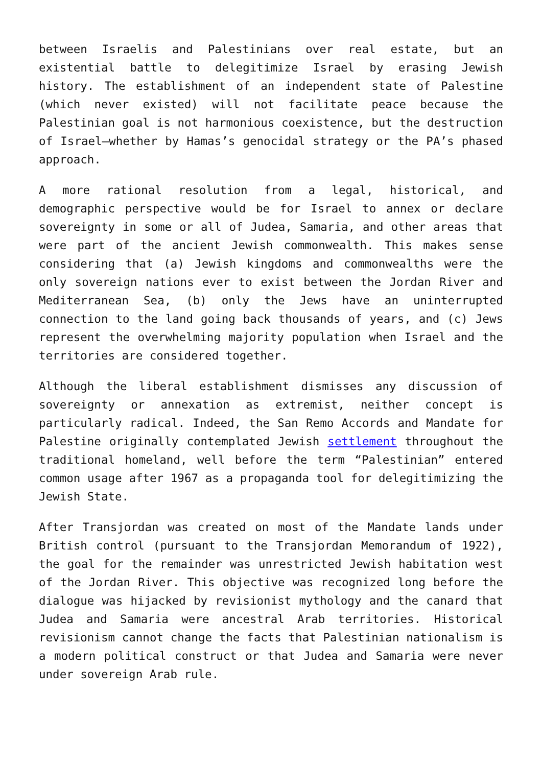between Israelis and Palestinians over real estate, but an existential battle to delegitimize Israel by erasing Jewish history. The establishment of an independent state of Palestine (which never existed) will not facilitate peace because the Palestinian goal is not harmonious coexistence, but the destruction of Israel—whether by Hamas’s genocidal strategy or the PA’s phased approach.
A more rational resolution from a legal, historical, and demographic perspective would be for Israel to annex or declare sovereignty in some or all of Judea, Samaria, and other areas that were part of the ancient Jewish commonwealth. This makes sense considering that (a) Jewish kingdoms and commonwealths were the only sovereign nations ever to exist between the Jordan River and Mediterranean Sea, (b) only the Jews have an uninterrupted connection to the land going back thousands of years, and (c) Jews represent the overwhelming majority population when Israel and the territories are considered together.
Although the liberal establishment dismisses any discussion of sovereignty or annexation as extremist, neither concept is particularly radical. Indeed, the San Remo Accords and Mandate for Palestine originally contemplated Jewish settlement throughout the traditional homeland, well before the term “Palestinian” entered common usage after 1967 as a propaganda tool for delegitimizing the Jewish State.
After Transjordan was created on most of the Mandate lands under British control (pursuant to the Transjordan Memorandum of 1922), the goal for the remainder was unrestricted Jewish habitation west of the Jordan River. This objective was recognized long before the dialogue was hijacked by revisionist mythology and the canard that Judea and Samaria were ancestral Arab territories. Historical revisionism cannot change the facts that Palestinian nationalism is a modern political construct or that Judea and Samaria were never under sovereign Arab rule.